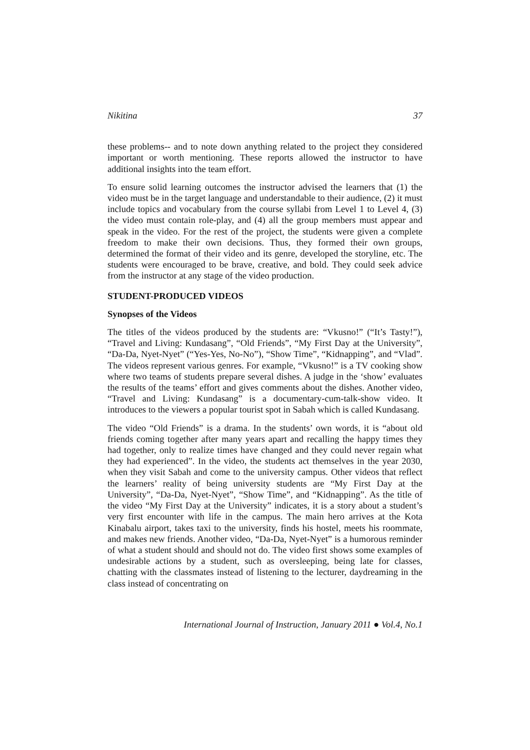Nikitina 37
these problems-- and to note down anything related to the project they considered important or worth mentioning. These reports allowed the instructor to have additional insights into the team effort.
To ensure solid learning outcomes the instructor advised the learners that (1) the video must be in the target language and understandable to their audience, (2) it must include topics and vocabulary from the course syllabi from Level 1 to Level 4, (3) the video must contain role-play, and (4) all the group members must appear and speak in the video. For the rest of the project, the students were given a complete freedom to make their own decisions. Thus, they formed their own groups, determined the format of their video and its genre, developed the storyline, etc. The students were encouraged to be brave, creative, and bold. They could seek advice from the instructor at any stage of the video production.
STUDENT-PRODUCED VIDEOS
Synopses of the Videos
The titles of the videos produced by the students are: “Vkusno!” (“It’s Tasty!”), “Travel and Living: Kundasang”, “Old Friends”, “My First Day at the University”, “Da-Da, Nyet-Nyet” (“Yes-Yes, No-No”), “Show Time”, “Kidnapping”, and “Vlad”. The videos represent various genres. For example, “Vkusno!” is a TV cooking show where two teams of students prepare several dishes. A judge in the ‘show’ evaluates the results of the teams’ effort and gives comments about the dishes. Another video, “Travel and Living: Kundasang” is a documentary-cum-talk-show video. It introduces to the viewers a popular tourist spot in Sabah which is called Kundasang.
The video “Old Friends” is a drama. In the students’ own words, it is “about old friends coming together after many years apart and recalling the happy times they had together, only to realize times have changed and they could never regain what they had experienced”. In the video, the students act themselves in the year 2030, when they visit Sabah and come to the university campus. Other videos that reflect the learners’ reality of being university students are “My First Day at the University”, “Da-Da, Nyet-Nyet”, “Show Time”, and “Kidnapping”. As the title of the video “My First Day at the University” indicates, it is a story about a student’s very first encounter with life in the campus. The main hero arrives at the Kota Kinabalu airport, takes taxi to the university, finds his hostel, meets his roommate, and makes new friends. Another video, “Da-Da, Nyet-Nyet” is a humorous reminder of what a student should and should not do. The video first shows some examples of undesirable actions by a student, such as oversleeping, being late for classes, chatting with the classmates instead of listening to the lecturer, daydreaming in the class instead of concentrating on
International Journal of Instruction, January 2011 ● Vol.4, No.1